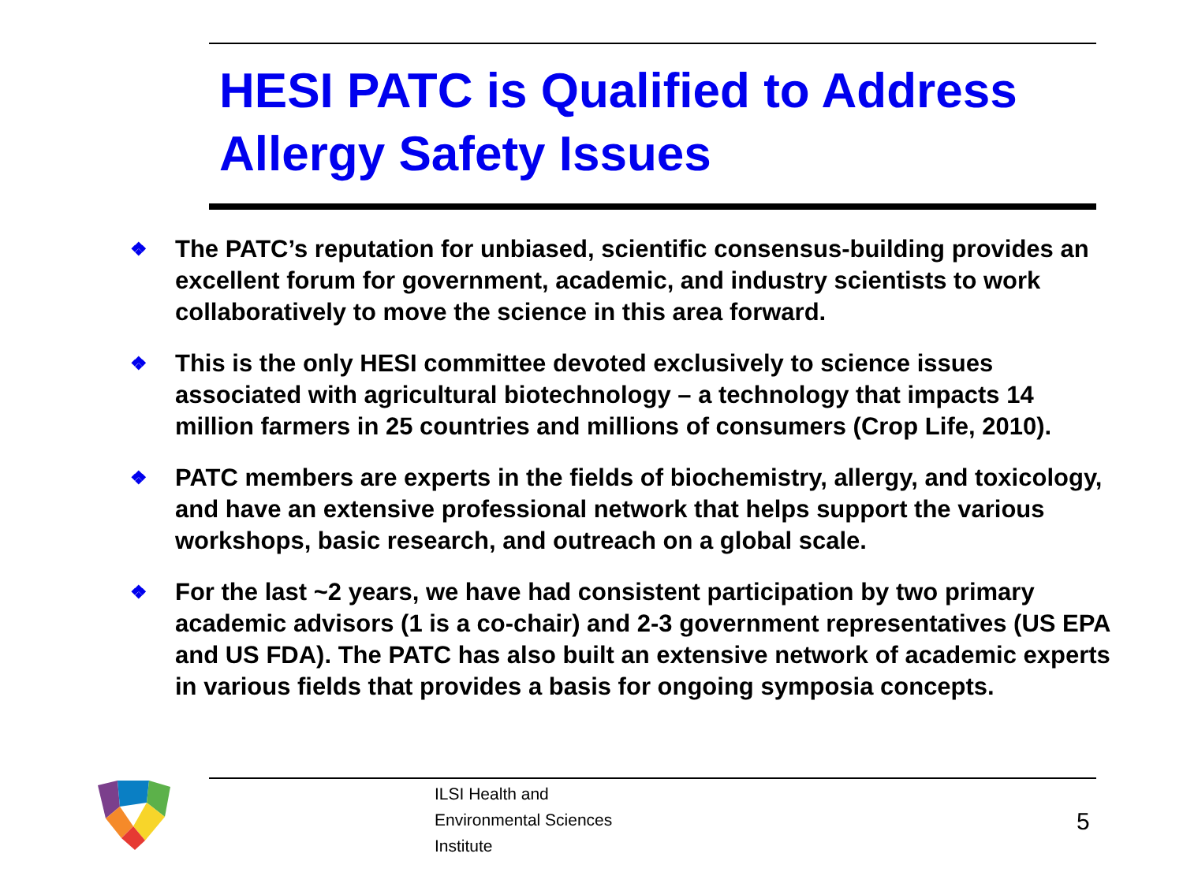HESI PATC is Qualified to Address Allergy Safety Issues
❖ The PATC’s reputation for unbiased, scientific consensus-building provides an excellent forum for government, academic, and industry scientists to work collaboratively to move the science in this area forward.
❖ This is the only HESI committee devoted exclusively to science issues associated with agricultural biotechnology – a technology that impacts 14 million farmers in 25 countries and millions of consumers (Crop Life, 2010).
❖ PATC members are experts in the fields of biochemistry, allergy, and toxicology, and have an extensive professional network that helps support the various workshops, basic research, and outreach on a global scale.
❖ For the last ~2 years, we have had consistent participation by two primary academic advisors (1 is a co-chair) and 2-3 government representatives (US EPA and US FDA). The PATC has also built an extensive network of academic experts in various fields that provides a basis for ongoing symposia concepts.
ILSI Health and
Environmental Sciences
Institute
5